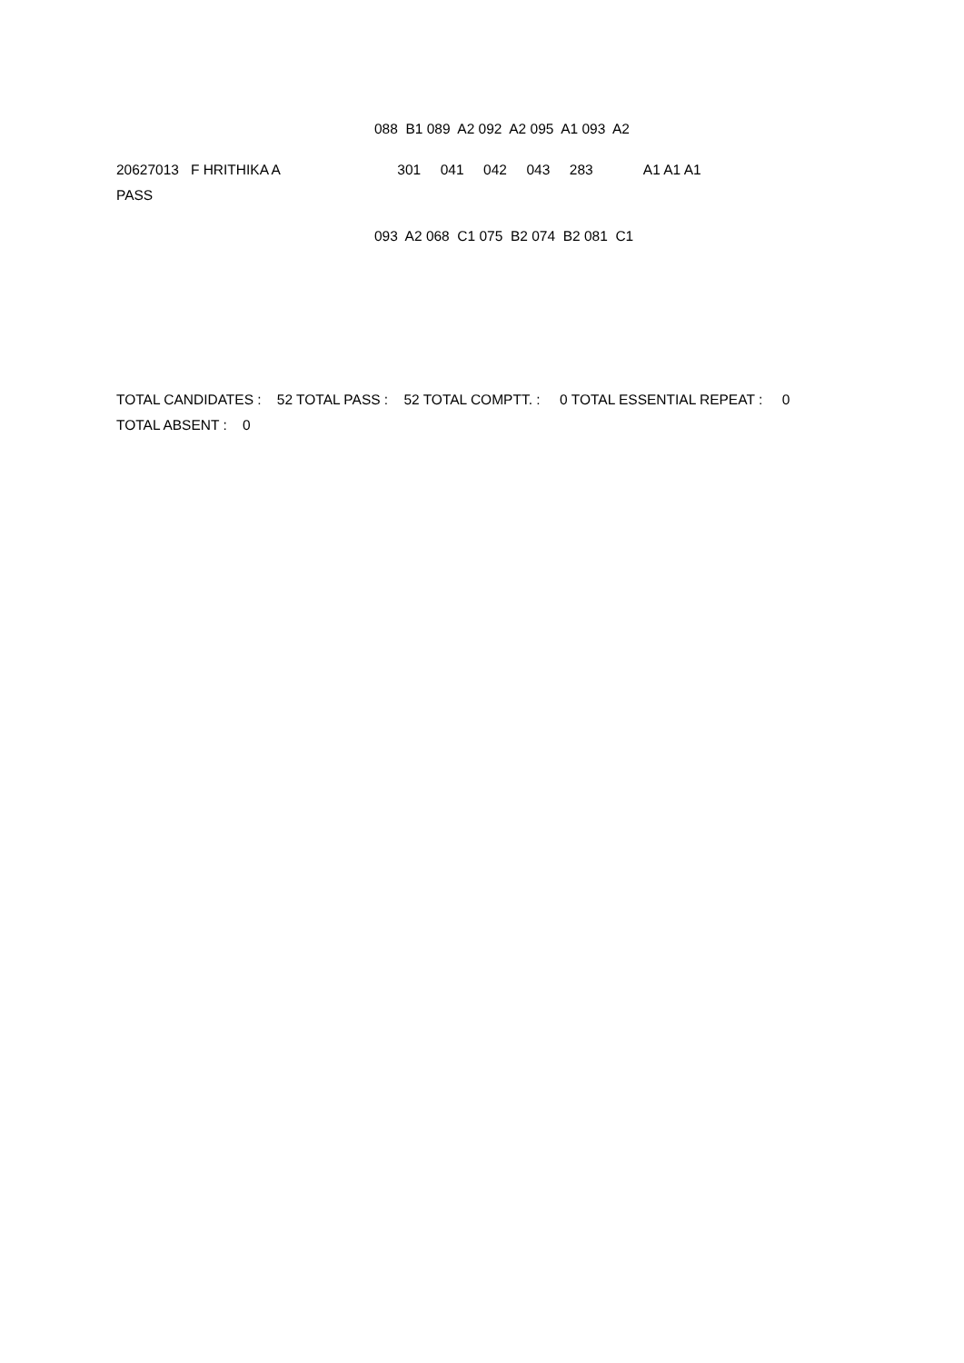088 B1 089 A2 092 A2 095 A1 093 A2
20627013 F HRITHIKA A 301 041 042 043 283 A1 A1 A1
PASS
093 A2 068 C1 075 B2 074 B2 081 C1
TOTAL CANDIDATES : 52 TOTAL PASS : 52 TOTAL COMPTT. : 0 TOTAL ESSENTIAL REPEAT : 0
TOTAL ABSENT : 0